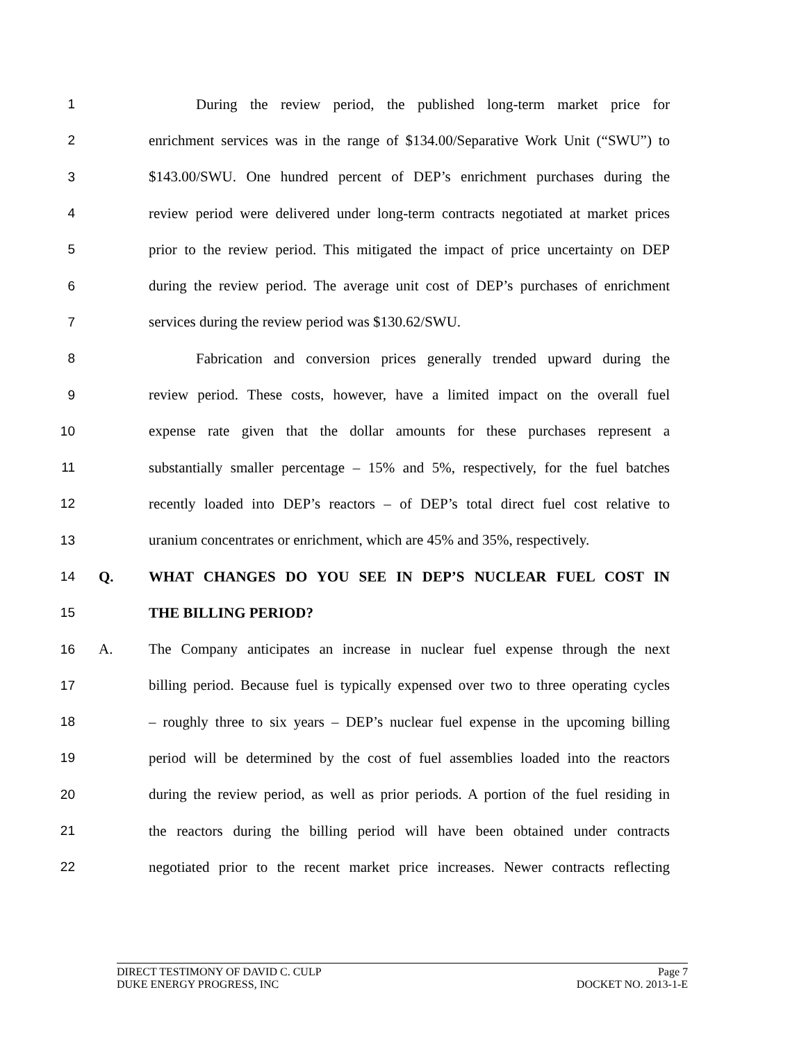1 During the review period, the published long-term market price for
2 enrichment services was in the range of $134.00/Separative Work Unit (“SWU”) to
3 $143.00/SWU. One hundred percent of DEP’s enrichment purchases during the
4 review period were delivered under long-term contracts negotiated at market prices
5 prior to the review period. This mitigated the impact of price uncertainty on DEP
6 during the review period. The average unit cost of DEP’s purchases of enrichment
7 services during the review period was $130.62/SWU.
8 Fabrication and conversion prices generally trended upward during the
9 review period. These costs, however, have a limited impact on the overall fuel
10 expense rate given that the dollar amounts for these purchases represent a
11 substantially smaller percentage – 15% and 5%, respectively, for the fuel batches
12 recently loaded into DEP’s reactors – of DEP’s total direct fuel cost relative to
13 uranium concentrates or enrichment, which are 45% and 35%, respectively.
14 Q. WHAT CHANGES DO YOU SEE IN DEP’S NUCLEAR FUEL COST IN
15 THE BILLING PERIOD?
16 A. The Company anticipates an increase in nuclear fuel expense through the next
17 billing period. Because fuel is typically expensed over two to three operating cycles
18 – roughly three to six years – DEP’s nuclear fuel expense in the upcoming billing
19 period will be determined by the cost of fuel assemblies loaded into the reactors
20 during the review period, as well as prior periods. A portion of the fuel residing in
21 the reactors during the billing period will have been obtained under contracts
22 negotiated prior to the recent market price increases. Newer contracts reflecting
DIRECT TESTIMONY OF DAVID C. CULP Page 7
DUKE ENERGY PROGRESS, INC DOCKET NO. 2013-1-E